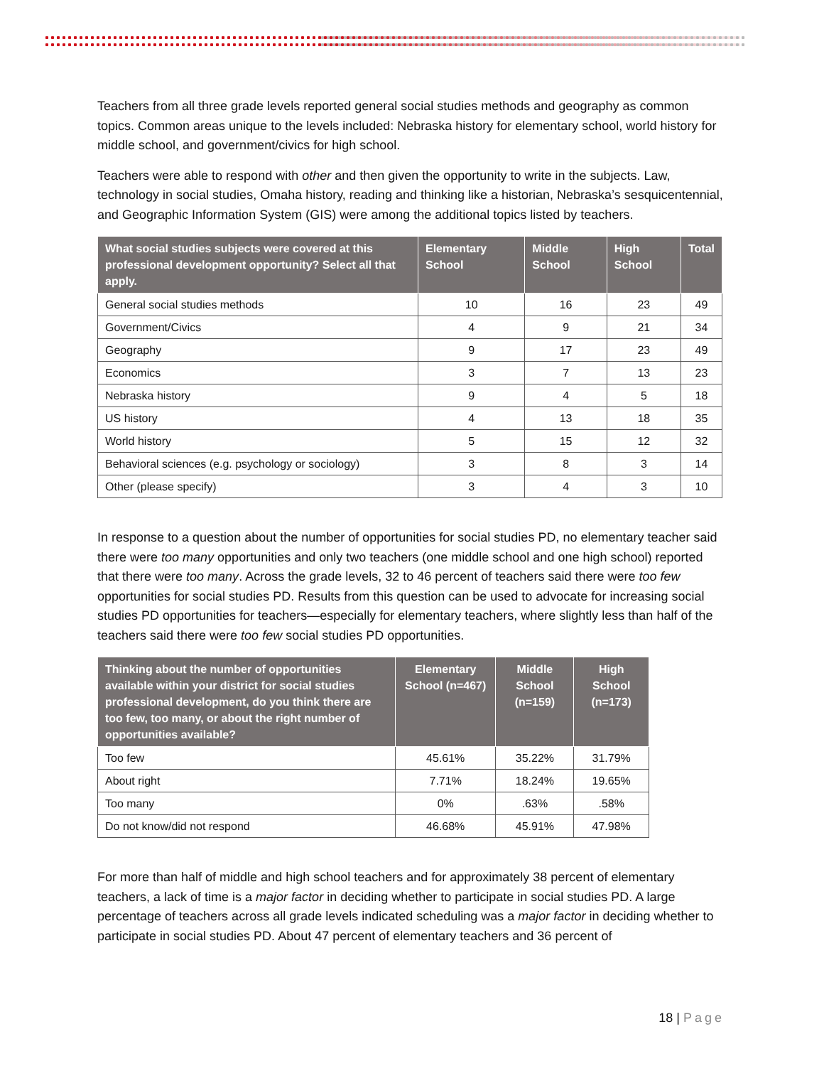Teachers from all three grade levels reported general social studies methods and geography as common topics. Common areas unique to the levels included: Nebraska history for elementary school, world history for middle school, and government/civics for high school.
Teachers were able to respond with other and then given the opportunity to write in the subjects. Law, technology in social studies, Omaha history, reading and thinking like a historian, Nebraska’s sesquicentennial, and Geographic Information System (GIS) were among the additional topics listed by teachers.
| What social studies subjects were covered at this professional development opportunity? Select all that apply. | Elementary School | Middle School | High School | Total |
| --- | --- | --- | --- | --- |
| General social studies methods | 10 | 16 | 23 | 49 |
| Government/Civics | 4 | 9 | 21 | 34 |
| Geography | 9 | 17 | 23 | 49 |
| Economics | 3 | 7 | 13 | 23 |
| Nebraska history | 9 | 4 | 5 | 18 |
| US history | 4 | 13 | 18 | 35 |
| World history | 5 | 15 | 12 | 32 |
| Behavioral sciences (e.g. psychology or sociology) | 3 | 8 | 3 | 14 |
| Other (please specify) | 3 | 4 | 3 | 10 |
In response to a question about the number of opportunities for social studies PD, no elementary teacher said there were too many opportunities and only two teachers (one middle school and one high school) reported that there were too many. Across the grade levels, 32 to 46 percent of teachers said there were too few opportunities for social studies PD. Results from this question can be used to advocate for increasing social studies PD opportunities for teachers—especially for elementary teachers, where slightly less than half of the teachers said there were too few social studies PD opportunities.
| Thinking about the number of opportunities available within your district for social studies professional development, do you think there are too few, too many, or about the right number of opportunities available? | Elementary School (n=467) | Middle School (n=159) | High School (n=173) |
| --- | --- | --- | --- |
| Too few | 45.61% | 35.22% | 31.79% |
| About right | 7.71% | 18.24% | 19.65% |
| Too many | 0% | .63% | .58% |
| Do not know/did not respond | 46.68% | 45.91% | 47.98% |
For more than half of middle and high school teachers and for approximately 38 percent of elementary teachers, a lack of time is a major factor in deciding whether to participate in social studies PD. A large percentage of teachers across all grade levels indicated scheduling was a major factor in deciding whether to participate in social studies PD. About 47 percent of elementary teachers and 36 percent of
18 | Page